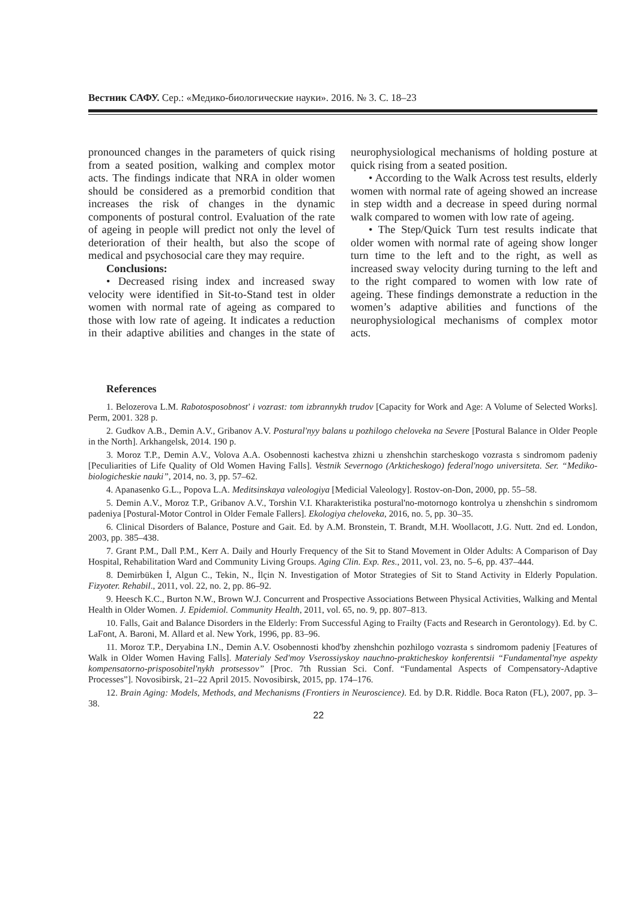Вестник САФУ. Сер.: «Медико-биологические науки». 2016. № 3. С. 18–23
pronounced changes in the parameters of quick rising from a seated position, walking and complex motor acts. The findings indicate that NRA in older women should be considered as a premorbid condition that increases the risk of changes in the dynamic components of postural control. Evaluation of the rate of ageing in people will predict not only the level of deterioration of their health, but also the scope of medical and psychosocial care they may require.
Conclusions:
• Decreased rising index and increased sway velocity were identified in Sit-to-Stand test in older women with normal rate of ageing as compared to those with low rate of ageing. It indicates a reduction in their adaptive abilities and changes in the state of neurophysiological mechanisms of holding posture at quick rising from a seated position.
• According to the Walk Across test results, elderly women with normal rate of ageing showed an increase in step width and a decrease in speed during normal walk compared to women with low rate of ageing.
• The Step/Quick Turn test results indicate that older women with normal rate of ageing show longer turn time to the left and to the right, as well as increased sway velocity during turning to the left and to the right compared to women with low rate of ageing. These findings demonstrate a reduction in the women’s adaptive abilities and functions of the neurophysiological mechanisms of complex motor acts.
References
1. Belozerova L.M. Rabotosposobnost' i vozrast: tom izbrannykh trudov [Capacity for Work and Age: A Volume of Selected Works]. Perm, 2001. 328 p.
2. Gudkov A.B., Demin A.V., Gribanov A.V. Postural'nyy balans u pozhilogo cheloveka na Severe [Postural Balance in Older People in the North]. Arkhangelsk, 2014. 190 p.
3. Moroz T.P., Demin A.V., Volova A.A. Osobennosti kachestva zhizni u zhenshchin starcheskogo vozrasta s sindromom padeniy [Peculiarities of Life Quality of Old Women Having Falls]. Vestnik Severnogo (Arkticheskogo) federal'nogo universiteta. Ser. “Mediko-biologicheskie nauki”, 2014, no. 3, pp. 57–62.
4. Apanasenko G.L., Popova L.A. Meditsinskaya valeologiya [Medicial Valeology]. Rostov-on-Don, 2000, pp. 55–58.
5. Demin A.V., Moroz T.P., Gribanov A.V., Torshin V.I. Kharakteristika postural'no-motornogo kontrolya u zhenshchin s sindromom padeniya [Postural-Motor Control in Older Female Fallers]. Ekologiya cheloveka, 2016, no. 5, pp. 30–35.
6. Clinical Disorders of Balance, Posture and Gait. Ed. by A.M. Bronstein, T. Brandt, M.H. Woollacott, J.G. Nutt. 2nd ed. London, 2003, pp. 385–438.
7. Grant P.M., Dall P.M., Kerr A. Daily and Hourly Frequency of the Sit to Stand Movement in Older Adults: A Comparison of Day Hospital, Rehabilitation Ward and Community Living Groups. Aging Clin. Exp. Res., 2011, vol. 23, no. 5–6, pp. 437–444.
8. Demirbüken İ, Algun C., Tekin, N., İlçin N. Investigation of Motor Strategies of Sit to Stand Activity in Elderly Population. Fizyoter. Rehabil., 2011, vol. 22, no. 2, pp. 86–92.
9. Heesch K.C., Burton N.W., Brown W.J. Concurrent and Prospective Associations Between Physical Activities, Walking and Mental Health in Older Women. J. Epidemiol. Community Health, 2011, vol. 65, no. 9, pp. 807–813.
10. Falls, Gait and Balance Disorders in the Elderly: From Successful Aging to Frailty (Facts and Research in Gerontology). Ed. by C. LaFont, A. Baroni, M. Allard et al. New York, 1996, pp. 83–96.
11. Moroz T.P., Deryabina I.N., Demin A.V. Osobennosti khod'by zhenshchin pozhilogo vozrasta s sindromom padeniy [Features of Walk in Older Women Having Falls]. Materialy Sed'moy Vserossiyskoy nauchno-prakticheskoy konferentsii “Fundamental'nye aspekty kompensatorno-prisposobitel'nykh protsessov” [Proc. 7th Russian Sci. Conf. “Fundamental Aspects of Compensatory-Adaptive Processes”]. Novosibirsk, 21–22 April 2015. Novosibirsk, 2015, pp. 174–176.
12. Brain Aging: Models, Methods, and Mechanisms (Frontiers in Neuroscience). Ed. by D.R. Riddle. Boca Raton (FL), 2007, pp. 3–38.
22